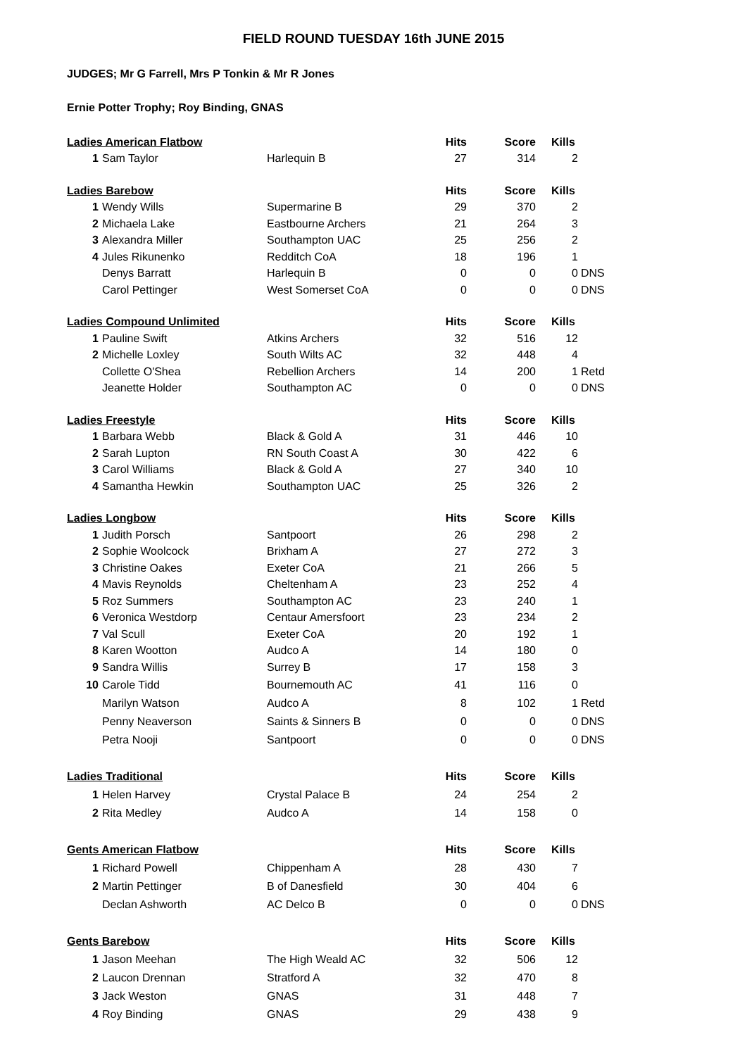FIELD ROUND TUESDAY 16th JUNE 2015
JUDGES; Mr G Farrell, Mrs P Tonkin & Mr R Jones
Ernie Potter Trophy; Roy Binding, GNAS
| Ladies American Flatbow | | | Hits | Score | Kills | |
| 1 | Sam Taylor | Harlequin B | 27 | 314 | 2 | |
| Ladies Barebow | | | Hits | Score | Kills | |
| 1 | Wendy Wills | Supermarine B | 29 | 370 | 2 | |
| 2 | Michaela Lake | Eastbourne Archers | 21 | 264 | 3 | |
| 3 | Alexandra Miller | Southampton UAC | 25 | 256 | 2 | |
| 4 | Jules Rikunenko | Redditch CoA | 18 | 196 | 1 | |
| | Denys Barratt | Harlequin B | 0 | 0 | 0 | DNS |
| | Carol Pettinger | West Somerset CoA | 0 | 0 | 0 | DNS |
| Ladies Compound Unlimited | | | Hits | Score | Kills | |
| 1 | Pauline Swift | Atkins Archers | 32 | 516 | 12 | |
| 2 | Michelle Loxley | South Wilts AC | 32 | 448 | 4 | |
| | Collette O'Shea | Rebellion Archers | 14 | 200 | 1 | Retd |
| | Jeanette Holder | Southampton AC | 0 | 0 | 0 | DNS |
| Ladies Freestyle | | | Hits | Score | Kills | |
| 1 | Barbara Webb | Black & Gold A | 31 | 446 | 10 | |
| 2 | Sarah Lupton | RN South Coast A | 30 | 422 | 6 | |
| 3 | Carol Williams | Black & Gold A | 27 | 340 | 10 | |
| 4 | Samantha Hewkin | Southampton UAC | 25 | 326 | 2 | |
| Ladies Longbow | | | Hits | Score | Kills | |
| 1 | Judith Porsch | Santpoort | 26 | 298 | 2 | |
| 2 | Sophie Woolcock | Brixham A | 27 | 272 | 3 | |
| 3 | Christine Oakes | Exeter CoA | 21 | 266 | 5 | |
| 4 | Mavis Reynolds | Cheltenham A | 23 | 252 | 4 | |
| 5 | Roz Summers | Southampton AC | 23 | 240 | 1 | |
| 6 | Veronica Westdorp | Centaur Amersfoort | 23 | 234 | 2 | |
| 7 | Val Scull | Exeter CoA | 20 | 192 | 1 | |
| 8 | Karen Wootton | Audco A | 14 | 180 | 0 | |
| 9 | Sandra Willis | Surrey B | 17 | 158 | 3 | |
| 10 | Carole Tidd | Bournemouth AC | 41 | 116 | 0 | |
| | Marilyn Watson | Audco A | 8 | 102 | 1 | Retd |
| | Penny Neaverson | Saints & Sinners B | 0 | 0 | 0 | DNS |
| | Petra Nooji | Santpoort | 0 | 0 | 0 | DNS |
| Ladies Traditional | | | Hits | Score | Kills | |
| 1 | Helen Harvey | Crystal Palace B | 24 | 254 | 2 | |
| 2 | Rita Medley | Audco A | 14 | 158 | 0 | |
| Gents American Flatbow | | | Hits | Score | Kills | |
| 1 | Richard Powell | Chippenham A | 28 | 430 | 7 | |
| 2 | Martin Pettinger | B of Danesfield | 30 | 404 | 6 | |
| | Declan Ashworth | AC Delco B | 0 | 0 | 0 | DNS |
| Gents Barebow | | | Hits | Score | Kills | |
| 1 | Jason Meehan | The High Weald AC | 32 | 506 | 12 | |
| 2 | Laucon Drennan | Stratford A | 32 | 470 | 8 | |
| 3 | Jack Weston | GNAS | 31 | 448 | 7 | |
| 4 | Roy Binding | GNAS | 29 | 438 | 9 | |